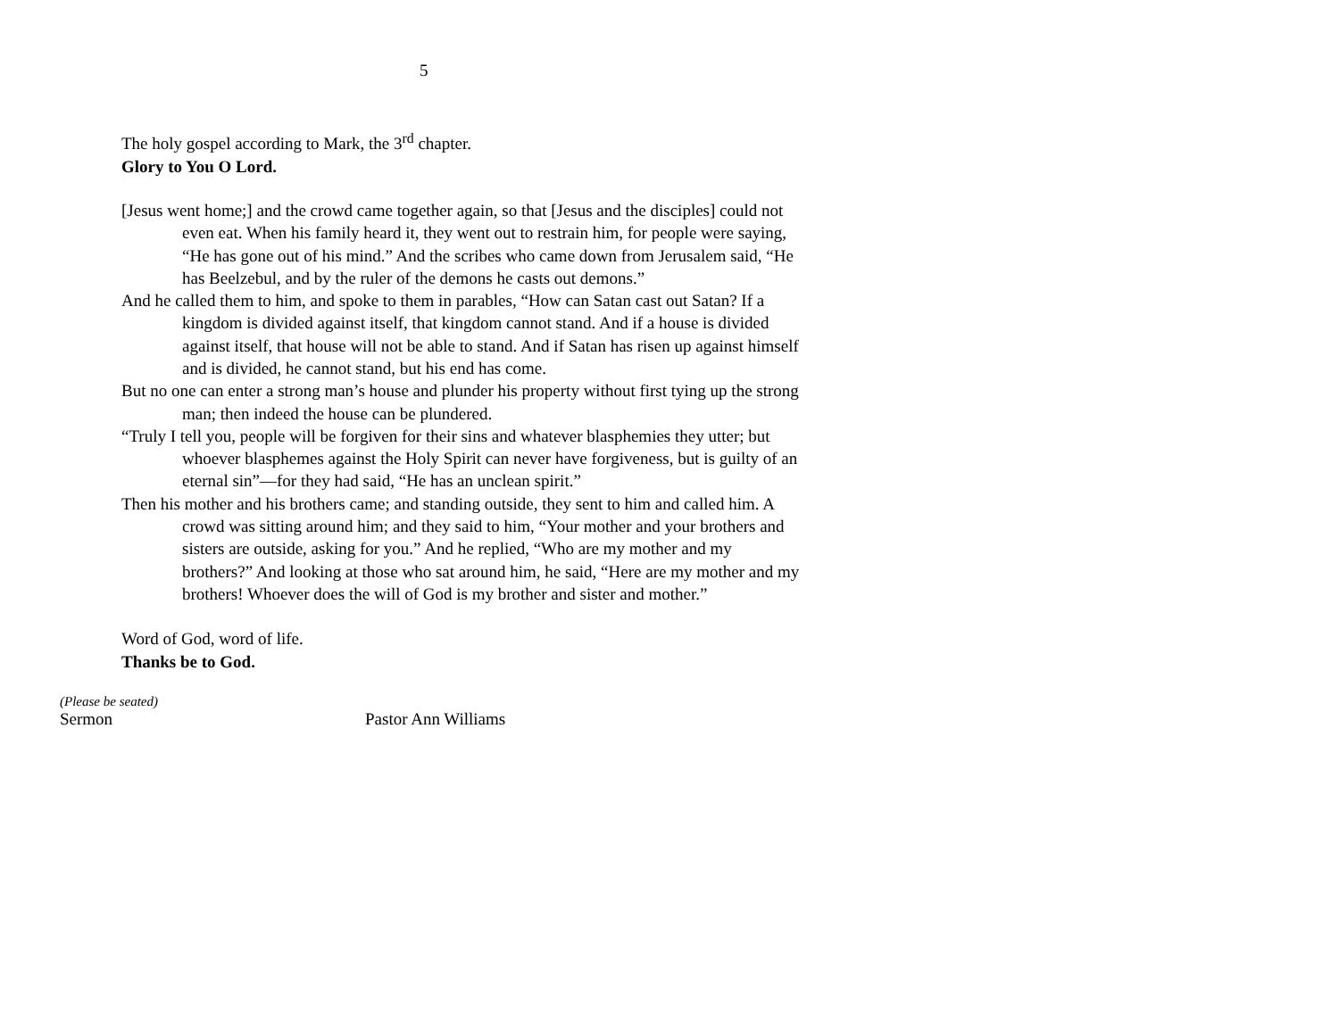5
The holy gospel according to Mark, the 3<sup>rd</sup> chapter.
Glory to You O Lord.
[Jesus went home;] and the crowd came together again, so that [Jesus and the disciples] could not even eat. When his family heard it, they went out to restrain him, for people were saying, “He has gone out of his mind.” And the scribes who came down from Jerusalem said, “He has Beelzebul, and by the ruler of the demons he casts out demons.”
And he called them to him, and spoke to them in parables, “How can Satan cast out Satan? If a kingdom is divided against itself, that kingdom cannot stand. And if a house is divided against itself, that house will not be able to stand. And if Satan has risen up against himself and is divided, he cannot stand, but his end has come.
But no one can enter a strong man’s house and plunder his property without first tying up the strong man; then indeed the house can be plundered.
“Truly I tell you, people will be forgiven for their sins and whatever blasphemies they utter; but whoever blasphemes against the Holy Spirit can never have forgiveness, but is guilty of an eternal sin”—for they had said, “He has an unclean spirit.”
Then his mother and his brothers came; and standing outside, they sent to him and called him. A crowd was sitting around him; and they said to him, “Your mother and your brothers and sisters are outside, asking for you.” And he replied, “Who are my mother and my brothers?” And looking at those who sat around him, he said, “Here are my mother and my brothers! Whoever does the will of God is my brother and sister and mother.”
Word of God, word of life.
Thanks be to God.
(Please be seated)
Sermon Pastor Ann Williams